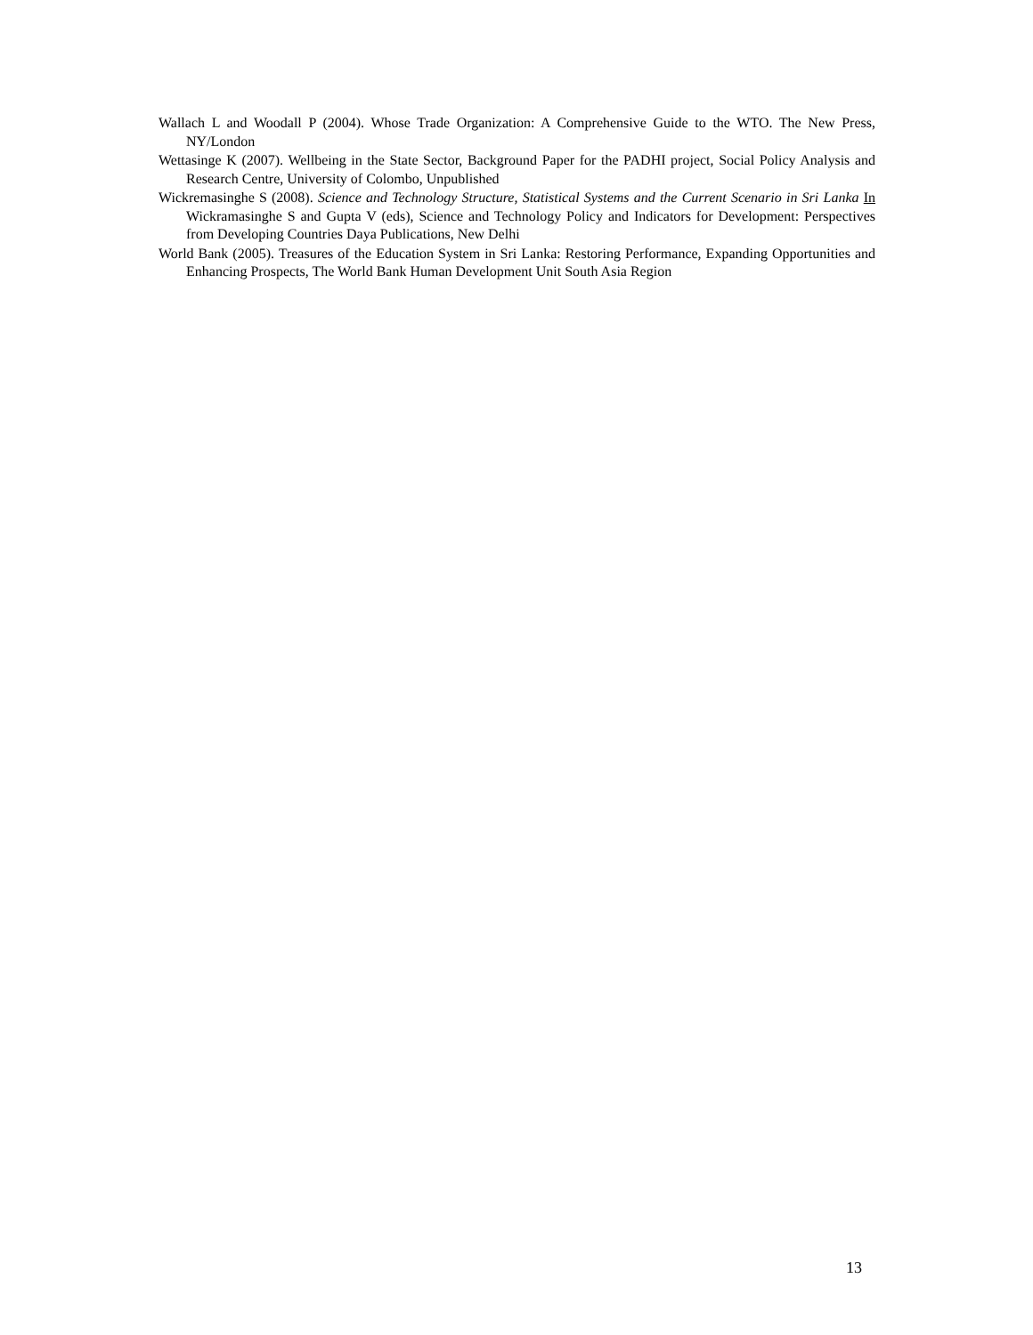Wallach L and Woodall P (2004). Whose Trade Organization: A Comprehensive Guide to the WTO. The New Press, NY/London
Wettasinge K (2007). Wellbeing in the State Sector, Background Paper for the PADHI project, Social Policy Analysis and Research Centre, University of Colombo, Unpublished
Wickremasinghe S (2008). Science and Technology Structure, Statistical Systems and the Current Scenario in Sri Lanka In Wickramasinghe S and Gupta V (eds), Science and Technology Policy and Indicators for Development: Perspectives from Developing Countries Daya Publications, New Delhi
World Bank (2005). Treasures of the Education System in Sri Lanka: Restoring Performance, Expanding Opportunities and Enhancing Prospects, The World Bank Human Development Unit South Asia Region
13